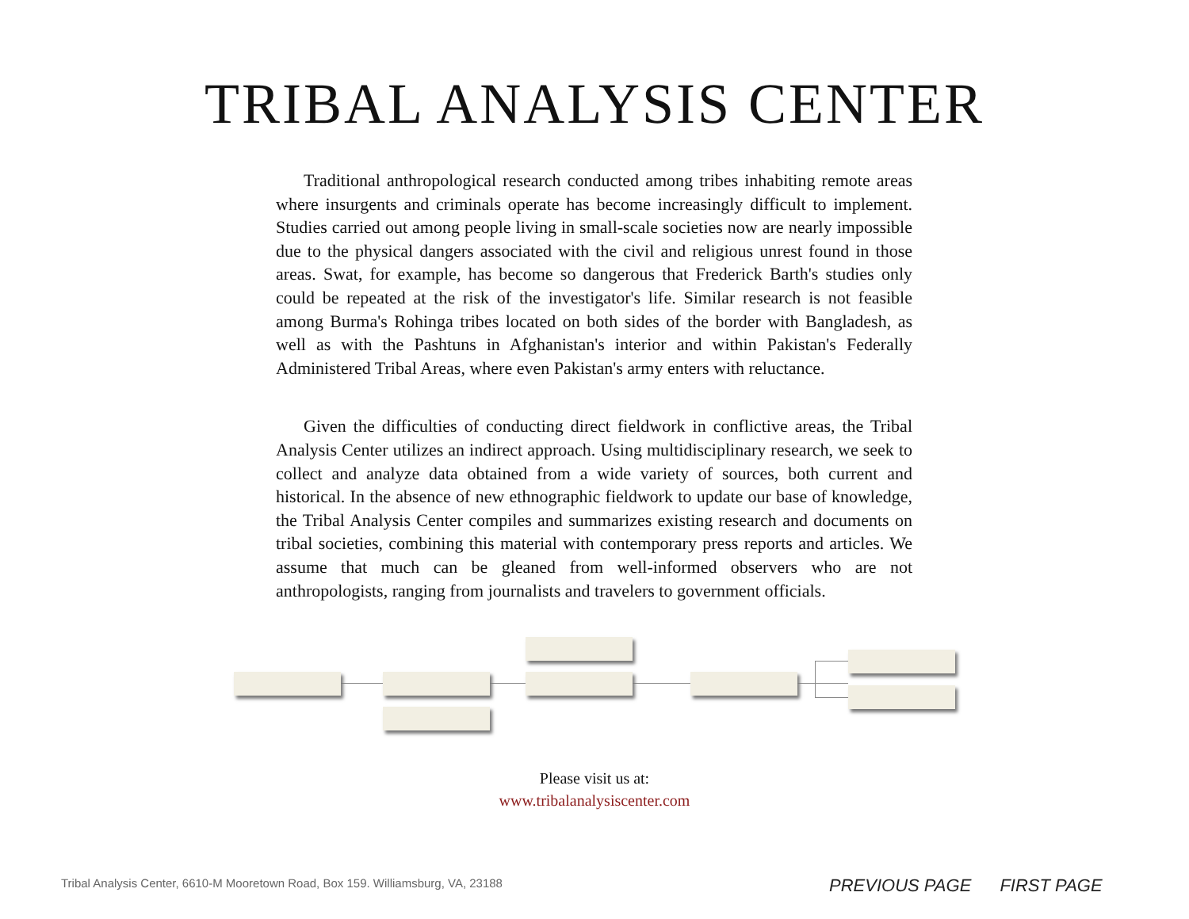TRIBAL ANALYSIS CENTER
Traditional anthropological research conducted among tribes inhabiting remote areas where insurgents and criminals operate has become increasingly difficult to implement. Studies carried out among people living in small-scale societies now are nearly impossible due to the physical dangers associated with the civil and religious unrest found in those areas. Swat, for example, has become so dangerous that Frederick Barth's studies only could be repeated at the risk of the investigator's life. Similar research is not feasible among Burma's Rohinga tribes located on both sides of the border with Bangladesh, as well as with the Pashtuns in Afghanistan's interior and within Pakistan's Federally Administered Tribal Areas, where even Pakistan's army enters with reluctance.
Given the difficulties of conducting direct fieldwork in conflictive areas, the Tribal Analysis Center utilizes an indirect approach. Using multidisciplinary research, we seek to collect and analyze data obtained from a wide variety of sources, both current and historical. In the absence of new ethnographic fieldwork to update our base of knowledge, the Tribal Analysis Center compiles and summarizes existing research and documents on tribal societies, combining this material with contemporary press reports and articles. We assume that much can be gleaned from well-informed observers who are not anthropologists, ranging from journalists and travelers to government officials.
Please visit us at:
www.tribalanalysiscenter.com
Tribal Analysis Center, 6610-M Mooretown Road, Box 159. Williamsburg, VA, 23188
PREVIOUS PAGE FIRST PAGE